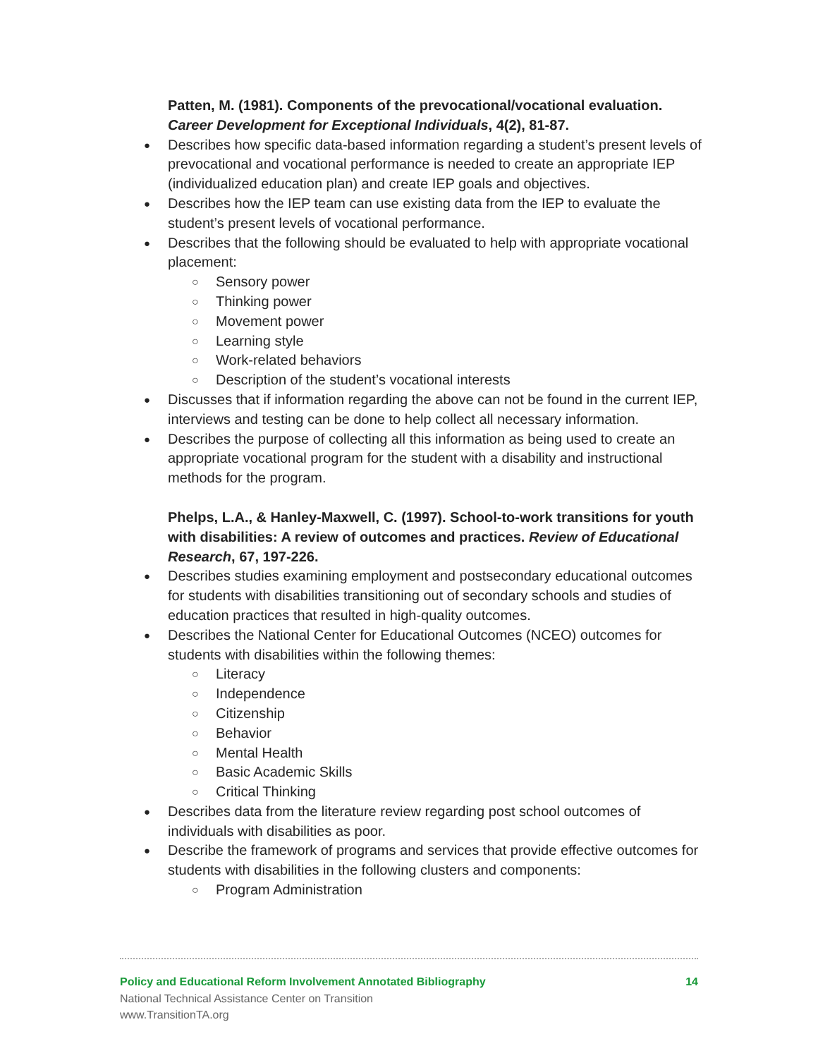Patten, M. (1981). Components of the prevocational/vocational evaluation. Career Development for Exceptional Individuals, 4(2), 81-87.
Describes how specific data-based information regarding a student’s present levels of prevocational and vocational performance is needed to create an appropriate IEP (individualized education plan) and create IEP goals and objectives.
Describes how the IEP team can use existing data from the IEP to evaluate the student’s present levels of vocational performance.
Describes that the following should be evaluated to help with appropriate vocational placement:
Sensory power
Thinking power
Movement power
Learning style
Work-related behaviors
Description of the student’s vocational interests
Discusses that if information regarding the above can not be found in the current IEP, interviews and testing can be done to help collect all necessary information.
Describes the purpose of collecting all this information as being used to create an appropriate vocational program for the student with a disability and instructional methods for the program.
Phelps, L.A., & Hanley-Maxwell, C. (1997). School-to-work transitions for youth with disabilities: A review of outcomes and practices. Review of Educational Research, 67, 197-226.
Describes studies examining employment and postsecondary educational outcomes for students with disabilities transitioning out of secondary schools and studies of education practices that resulted in high-quality outcomes.
Describes the National Center for Educational Outcomes (NCEO) outcomes for students with disabilities within the following themes:
Literacy
Independence
Citizenship
Behavior
Mental Health
Basic Academic Skills
Critical Thinking
Describes data from the literature review regarding post school outcomes of individuals with disabilities as poor.
Describe the framework of programs and services that provide effective outcomes for students with disabilities in the following clusters and components:
Program Administration
Policy and Educational Reform Involvement Annotated Bibliography 14
National Technical Assistance Center on Transition
www.TransitionTA.org